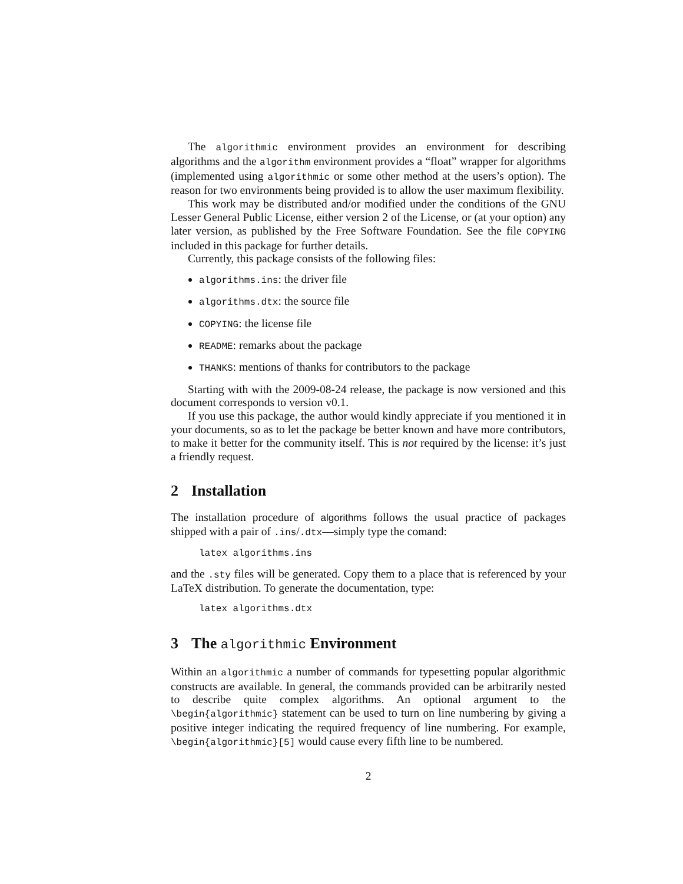The algorithmic environment provides an environment for describing algorithms and the algorithm environment provides a “float” wrapper for algorithms (implemented using algorithmic or some other method at the users’s option). The reason for two environments being provided is to allow the user maximum flexibility.
This work may be distributed and/or modified under the conditions of the GNU Lesser General Public License, either version 2 of the License, or (at your option) any later version, as published by the Free Software Foundation. See the file COPYING included in this package for further details.
Currently, this package consists of the following files:
algorithms.ins: the driver file
algorithms.dtx: the source file
COPYING: the license file
README: remarks about the package
THANKS: mentions of thanks for contributors to the package
Starting with with the 2009-08-24 release, the package is now versioned and this document corresponds to version v0.1.
If you use this package, the author would kindly appreciate if you mentioned it in your documents, so as to let the package be better known and have more contributors, to make it better for the community itself. This is not required by the license: it’s just a friendly request.
2 Installation
The installation procedure of algorithms follows the usual practice of packages shipped with a pair of .ins/.dtx—simply type the comand:
latex algorithms.ins
and the .sty files will be generated. Copy them to a place that is referenced by your LaTeX distribution. To generate the documentation, type:
latex algorithms.dtx
3 The algorithmic Environment
Within an algorithmic a number of commands for typesetting popular algorithmic constructs are available. In general, the commands provided can be arbitrarily nested to describe quite complex algorithms. An optional argument to the \begin{algorithmic} statement can be used to turn on line numbering by giving a positive integer indicating the required frequency of line numbering. For example, \begin{algorithmic}[5] would cause every fifth line to be numbered.
2